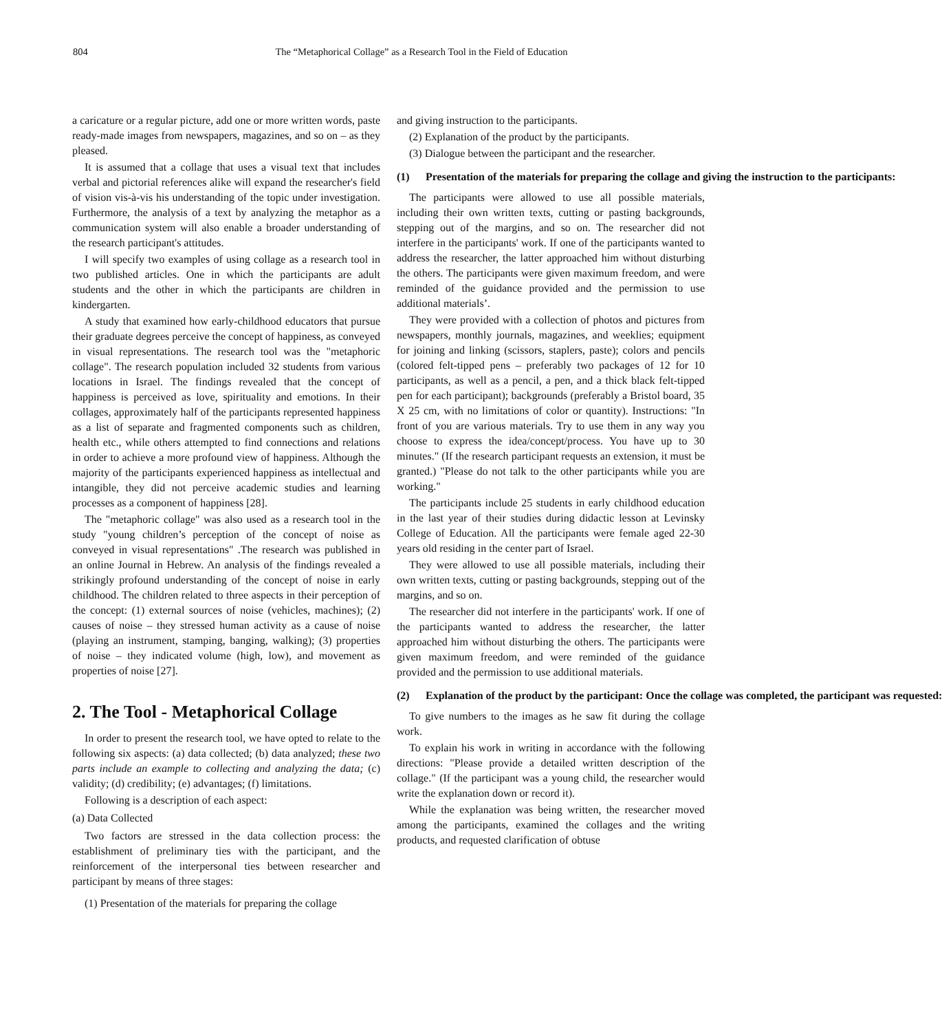804 The “Metaphorical Collage” as a Research Tool in the Field of Education
a caricature or a regular picture, add one or more written words, paste ready-made images from newspapers, magazines, and so on – as they pleased.
It is assumed that a collage that uses a visual text that includes verbal and pictorial references alike will expand the researcher's field of vision vis-à-vis his understanding of the topic under investigation. Furthermore, the analysis of a text by analyzing the metaphor as a communication system will also enable a broader understanding of the research participant's attitudes.
I will specify two examples of using collage as a research tool in two published articles. One in which the participants are adult students and the other in which the participants are children in kindergarten.
A study that examined how early-childhood educators that pursue their graduate degrees perceive the concept of happiness, as conveyed in visual representations. The research tool was the "metaphoric collage". The research population included 32 students from various locations in Israel. The findings revealed that the concept of happiness is perceived as love, spirituality and emotions. In their collages, approximately half of the participants represented happiness as a list of separate and fragmented components such as children, health etc., while others attempted to find connections and relations in order to achieve a more profound view of happiness. Although the majority of the participants experienced happiness as intellectual and intangible, they did not perceive academic studies and learning processes as a component of happiness [28].
The "metaphoric collage" was also used as a research tool in the study "young children’s perception of the concept of noise as conveyed in visual representations" .The research was published in an online Journal in Hebrew. An analysis of the findings revealed a strikingly profound understanding of the concept of noise in early childhood. The children related to three aspects in their perception of the concept: (1) external sources of noise (vehicles, machines); (2) causes of noise – they stressed human activity as a cause of noise (playing an instrument, stamping, banging, walking); (3) properties of noise – they indicated volume (high, low), and movement as properties of noise [27].
2. The Tool - Metaphorical Collage
In order to present the research tool, we have opted to relate to the following six aspects: (a) data collected; (b) data analyzed; these two parts include an example to collecting and analyzing the data; (c) validity; (d) credibility; (e) advantages; (f) limitations.
Following is a description of each aspect:
(a) Data Collected
Two factors are stressed in the data collection process: the establishment of preliminary ties with the participant, and the reinforcement of the interpersonal ties between researcher and participant by means of three stages:
(1) Presentation of the materials for preparing the collage
and giving instruction to the participants.
(2) Explanation of the product by the participants.
(3) Dialogue between the participant and the researcher.
(1) Presentation of the materials for preparing the collage and giving the instruction to the participants:
The participants were allowed to use all possible materials, including their own written texts, cutting or pasting backgrounds, stepping out of the margins, and so on. The researcher did not interfere in the participants' work. If one of the participants wanted to address the researcher, the latter approached him without disturbing the others. The participants were given maximum freedom, and were reminded of the guidance provided and the permission to use additional materials’.
They were provided with a collection of photos and pictures from newspapers, monthly journals, magazines, and weeklies; equipment for joining and linking (scissors, staplers, paste); colors and pencils (colored felt-tipped pens – preferably two packages of 12 for 10 participants, as well as a pencil, a pen, and a thick black felt-tipped pen for each participant); backgrounds (preferably a Bristol board, 35 X 25 cm, with no limitations of color or quantity). Instructions: "In front of you are various materials. Try to use them in any way you choose to express the idea/concept/process. You have up to 30 minutes." (If the research participant requests an extension, it must be granted.) "Please do not talk to the other participants while you are working."
The participants include 25 students in early childhood education in the last year of their studies during didactic lesson at Levinsky College of Education. All the participants were female aged 22-30 years old residing in the center part of Israel.
They were allowed to use all possible materials, including their own written texts, cutting or pasting backgrounds, stepping out of the margins, and so on.
The researcher did not interfere in the participants' work. If one of the participants wanted to address the researcher, the latter approached him without disturbing the others. The participants were given maximum freedom, and were reminded of the guidance provided and the permission to use additional materials.
(2) Explanation of the product by the participant: Once the collage was completed, the participant was requested:
To give numbers to the images as he saw fit during the collage work.
To explain his work in writing in accordance with the following directions: "Please provide a detailed written description of the collage." (If the participant was a young child, the researcher would write the explanation down or record it).
While the explanation was being written, the researcher moved among the participants, examined the collages and the writing products, and requested clarification of obtuse